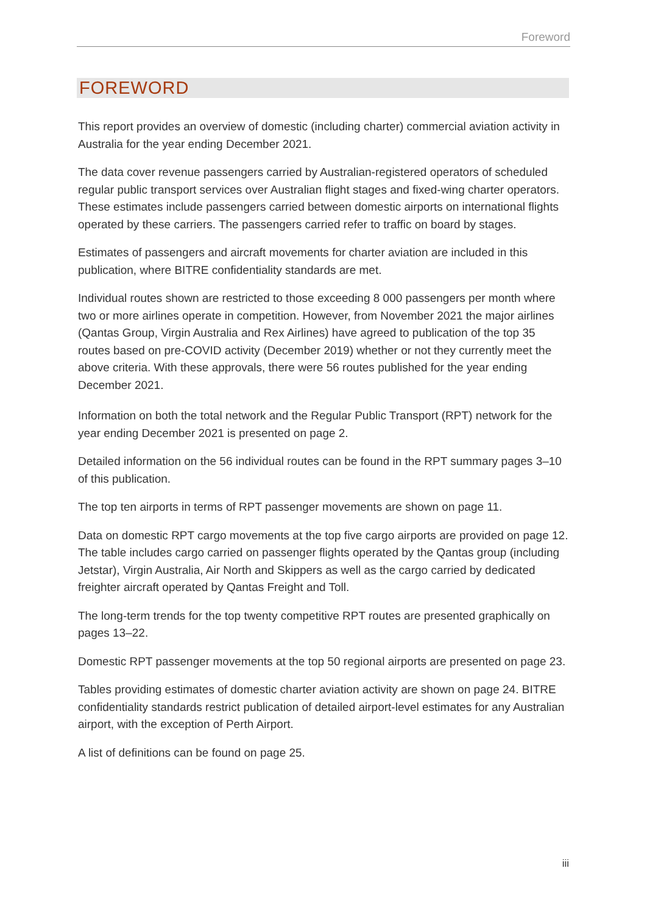Foreword
FOREWORD
This report provides an overview of domestic (including charter) commercial aviation activity in Australia for the year ending December 2021.
The data cover revenue passengers carried by Australian-registered operators of scheduled regular public transport services over Australian flight stages and fixed-wing charter operators. These estimates include passengers carried between domestic airports on international flights operated by these carriers. The passengers carried refer to traffic on board by stages.
Estimates of passengers and aircraft movements for charter aviation are included in this publication, where BITRE confidentiality standards are met.
Individual routes shown are restricted to those exceeding 8 000 passengers per month where two or more airlines operate in competition. However, from November 2021 the major airlines (Qantas Group, Virgin Australia and Rex Airlines) have agreed to publication of the top 35 routes based on pre-COVID activity (December 2019) whether or not they currently meet the above criteria. With these approvals, there were 56 routes published for the year ending December 2021.
Information on both the total network and the Regular Public Transport (RPT) network for the year ending December 2021 is presented on page 2.
Detailed information on the 56 individual routes can be found in the RPT summary pages 3–10 of this publication.
The top ten airports in terms of RPT passenger movements are shown on page 11.
Data on domestic RPT cargo movements at the top five cargo airports are provided on page 12. The table includes cargo carried on passenger flights operated by the Qantas group (including Jetstar), Virgin Australia, Air North and Skippers as well as the cargo carried by dedicated freighter aircraft operated by Qantas Freight and Toll.
The long-term trends for the top twenty competitive RPT routes are presented graphically on pages 13–22.
Domestic RPT passenger movements at the top 50 regional airports are presented on page 23.
Tables providing estimates of domestic charter aviation activity are shown on page 24. BITRE confidentiality standards restrict publication of detailed airport-level estimates for any Australian airport, with the exception of Perth Airport.
A list of definitions can be found on page 25.
iii